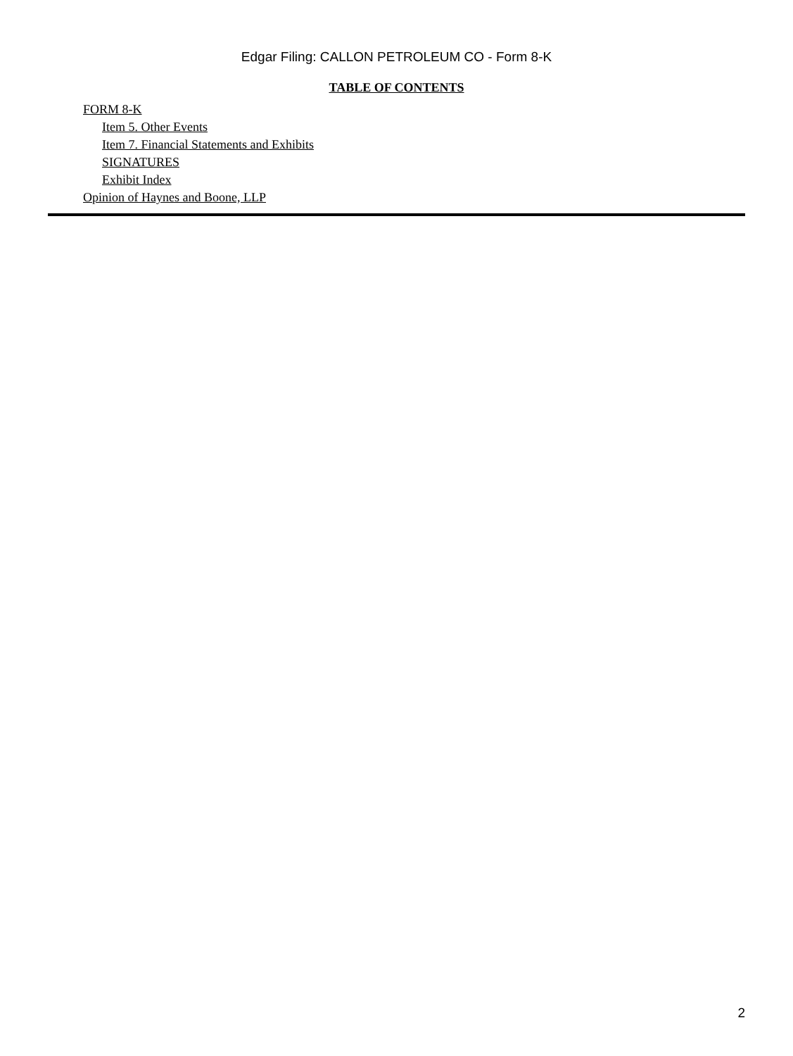Edgar Filing: CALLON PETROLEUM CO - Form 8-K
TABLE OF CONTENTS
FORM 8-K
Item 5. Other Events
Item 7. Financial Statements and Exhibits
SIGNATURES
Exhibit Index
Opinion of Haynes and Boone, LLP
2